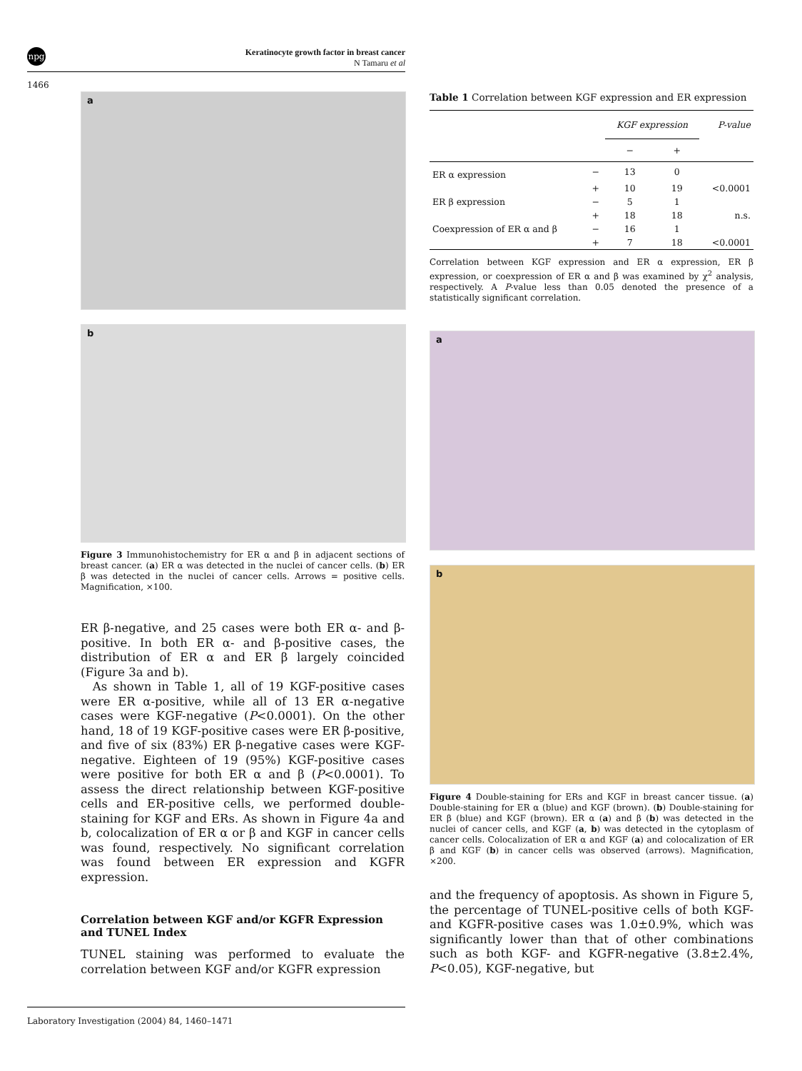npg
Keratinocyte growth factor in breast cancer
N Tamaru et al
1466
a
b
Figure 3 Immunohistochemistry for ER α and β in adjacent sections of breast cancer. (a) ER α was detected in the nuclei of cancer cells. (b) ER β was detected in the nuclei of cancer cells. Arrows = positive cells. Magnification, ×100.
ER β-negative, and 25 cases were both ER α- and β-positive. In both ER α- and β-positive cases, the distribution of ER α and ER β largely coincided (Figure 3a and b).
As shown in Table 1, all of 19 KGF-positive cases were ER α-positive, while all of 13 ER α-negative cases were KGF-negative (P<0.0001). On the other hand, 18 of 19 KGF-positive cases were ER β-positive, and five of six (83%) ER β-negative cases were KGF-negative. Eighteen of 19 (95%) KGF-positive cases were positive for both ER α and β (P<0.0001). To assess the direct relationship between KGF-positive cells and ER-positive cells, we performed double-staining for KGF and ERs. As shown in Figure 4a and b, colocalization of ER α or β and KGF in cancer cells was found, respectively. No significant correlation was found between ER expression and KGFR expression.
Correlation between KGF and/or KGFR Expression and TUNEL Index
TUNEL staining was performed to evaluate the correlation between KGF and/or KGFR expression
Table 1 Correlation between KGF expression and ER expression
| | | KGF expression | | P-value |
| --- | --- | --- | --- | --- |
| | | − | + | |
| ER α expression | − | 13 | 0 | |
| | + | 10 | 19 | <0.0001 |
| ER β expression | − | 5 | 1 | |
| | + | 18 | 18 | n.s. |
| Coexpression of ER α and β | − | 16 | 1 | |
| | + | 7 | 18 | <0.0001 |
Correlation between KGF expression and ER α expression, ER β expression, or coexpression of ER α and β was examined by χ<sup>2</sup> analysis, respectively. A P-value less than 0.05 denoted the presence of a statistically significant correlation.
a
b
Figure 4 Double-staining for ERs and KGF in breast cancer tissue. (a) Double-staining for ER α (blue) and KGF (brown). (b) Double-staining for ER β (blue) and KGF (brown). ER α (a) and β (b) was detected in the nuclei of cancer cells, and KGF (a, b) was detected in the cytoplasm of cancer cells. Colocalization of ER α and KGF (a) and colocalization of ER β and KGF (b) in cancer cells was observed (arrows). Magnification, ×200.
and the frequency of apoptosis. As shown in Figure 5, the percentage of TUNEL-positive cells of both KGF- and KGFR-positive cases was 1.0±0.9%, which was significantly lower than that of other combinations such as both KGF- and KGFR-negative (3.8±2.4%, P<0.05), KGF-negative, but
Laboratory Investigation (2004) 84, 1460–1471